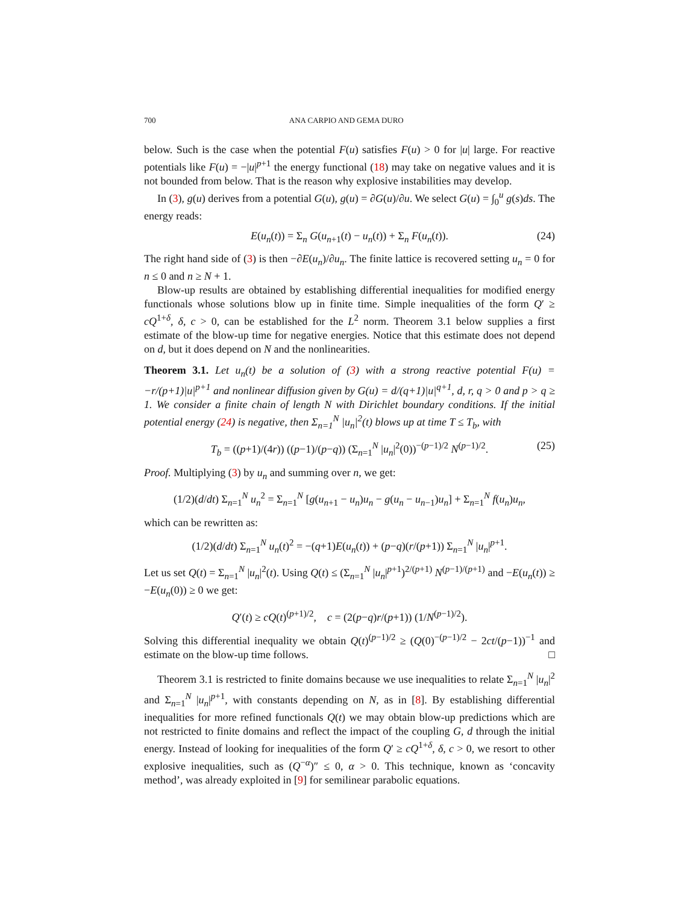700 ANA CARPIO AND GEMA DURO
below. Such is the case when the potential F(u) satisfies F(u) > 0 for |u| large. For reactive potentials like F(u) = −|u|<sup>p+1</sup> the energy functional (18) may take on negative values and it is not bounded from below. That is the reason why explosive instabilities may develop.
In (3), g(u) derives from a potential G(u), g(u) = ∂G(u)/∂u. We select G(u) = ∫<sub>0</sub><sup>u</sup> g(s)ds. The energy reads:
E(u<sub>n</sub>(t)) = Σ<sub>n</sub> G(u<sub>n+1</sub>(t) − u<sub>n</sub>(t)) + Σ<sub>n</sub> F(u<sub>n</sub>(t)). (24)
The right hand side of (3) is then −∂E(u<sub>n</sub>)/∂u<sub>n</sub>. The finite lattice is recovered setting u<sub>n</sub> = 0 for n ≤ 0 and n ≥ N + 1.
Blow-up results are obtained by establishing differential inequalities for modified energy functionals whose solutions blow up in finite time. Simple inequalities of the form Q′ ≥ cQ<sup>1+δ</sup>, δ, c > 0, can be established for the L<sup>2</sup> norm. Theorem 3.1 below supplies a first estimate of the blow-up time for negative energies. Notice that this estimate does not depend on d, but it does depend on N and the nonlinearities.
Theorem 3.1. Let u<sub>n</sub>(t) be a solution of (3) with a strong reactive potential F(u) = −r/(p+1)|u|<sup>p+1</sup> and nonlinear diffusion given by G(u) = d/(q+1)|u|<sup>q+1</sup>, d, r, q > 0 and p > q ≥ 1. We consider a finite chain of length N with Dirichlet boundary conditions. If the initial potential energy (24) is negative, then Σ<sub>n=1</sub><sup>N</sup> |u<sub>n</sub>|<sup>2</sup>(t) blows up at time T ≤ T<sub>b</sub>, with
T<sub>b</sub> = ((p+1)/(4r)) ((p−1)/(p−q)) (Σ<sub>n=1</sub><sup>N</sup> |u<sub>n</sub>|<sup>2</sup>(0))<sup>−(p−1)/2</sup> N<sup>(p−1)/2</sup>. (25)
Proof. Multiplying (3) by u<sub>n</sub> and summing over n, we get:
(1/2)(d/dt) Σ<sub>n=1</sub><sup>N</sup> u<sub>n</sub><sup>2</sup> = Σ<sub>n=1</sub><sup>N</sup> [g(u<sub>n+1</sub> − u<sub>n</sub>)u<sub>n</sub> − g(u<sub>n</sub> − u<sub>n−1</sub>)u<sub>n</sub>] + Σ<sub>n=1</sub><sup>N</sup> f(u<sub>n</sub>)u<sub>n</sub>,
which can be rewritten as:
(1/2)(d/dt) Σ<sub>n=1</sub><sup>N</sup> u<sub>n</sub>(t)<sup>2</sup> = −(q+1)E(u<sub>n</sub>(t)) + (p−q)(r/(p+1)) Σ<sub>n=1</sub><sup>N</sup> |u<sub>n</sub>|<sup>p+1</sup>.
Let us set Q(t) = Σ<sub>n=1</sub><sup>N</sup> |u<sub>n</sub>|<sup>2</sup>(t). Using Q(t) ≤ (Σ<sub>n=1</sub><sup>N</sup> |u<sub>n</sub>|<sup>p+1</sup>)<sup>2/(p+1)</sup> N<sup>(p−1)/(p+1)</sup> and −E(u<sub>n</sub>(t)) ≥ −E(u<sub>n</sub>(0)) ≥ 0 we get:
Q′(t) ≥ cQ(t)<sup>(p+1)/2</sup>, c = (2(p−q)r/(p+1)) (1/N<sup>(p−1)/2</sup>).
Solving this differential inequality we obtain Q(t)<sup>(p−1)/2</sup> ≥ (Q(0)<sup>−(p−1)/2</sup> − 2ct/(p−1))<sup>−1</sup> and estimate on the blow-up time follows. □
Theorem 3.1 is restricted to finite domains because we use inequalities to relate Σ<sub>n=1</sub><sup>N</sup> |u<sub>n</sub>|<sup>2</sup> and Σ<sub>n=1</sub><sup>N</sup> |u<sub>n</sub>|<sup>p+1</sup>, with constants depending on N, as in [8]. By establishing differential inequalities for more refined functionals Q(t) we may obtain blow-up predictions which are not restricted to finite domains and reflect the impact of the coupling G, d through the initial energy. Instead of looking for inequalities of the form Q′ ≥ cQ<sup>1+δ</sup>, δ, c > 0, we resort to other explosive inequalities, such as (Q<sup>−α</sup>)″ ≤ 0, α > 0. This technique, known as ‘concavity method’, was already exploited in [9] for semilinear parabolic equations.